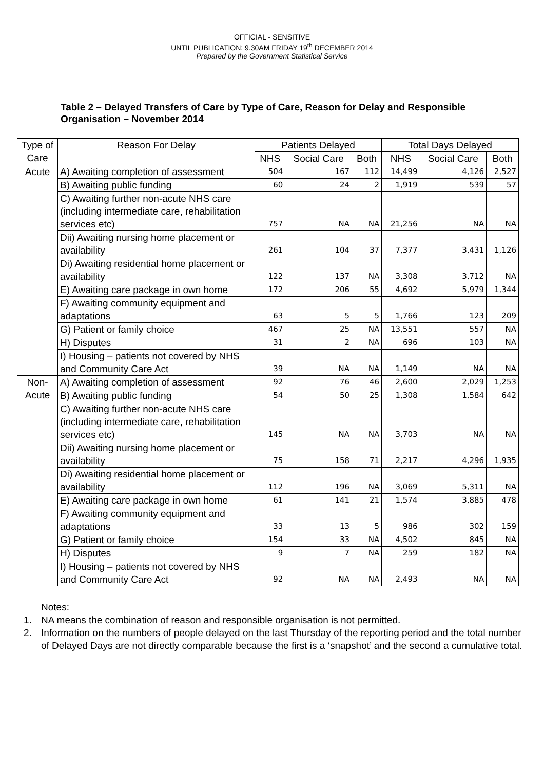OFFICIAL - SENSITIVE
UNTIL PUBLICATION: 9.30AM FRIDAY 19<sup>th</sup> DECEMBER 2014
Prepared by the Government Statistical Service
Table 2 – Delayed Transfers of Care by Type of Care, Reason for Delay and Responsible Organisation – November 2014
| Type of Care | Reason For Delay | Patients Delayed | | | Total Days Delayed | | |
| --- | --- | --- | --- | --- | --- | --- | --- |
| | | NHS | Social Care | Both | NHS | Social Care | Both |
| Acute | A) Awaiting completion of assessment | 504 | 167 | 112 | 14,499 | 4,126 | 2,527 |
| | B) Awaiting public funding | 60 | 24 | 2 | 1,919 | 539 | 57 |
| | C) Awaiting further non-acute NHS care (including intermediate care, rehabilitation services etc) | 757 | NA | NA | 21,256 | NA | NA |
| | Dii) Awaiting nursing home placement or availability | 261 | 104 | 37 | 7,377 | 3,431 | 1,126 |
| | Di) Awaiting residential home placement or availability | 122 | 137 | NA | 3,308 | 3,712 | NA |
| | E) Awaiting care package in own home | 172 | 206 | 55 | 4,692 | 5,979 | 1,344 |
| | F) Awaiting community equipment and adaptations | 63 | 5 | 5 | 1,766 | 123 | 209 |
| | G) Patient or family choice | 467 | 25 | NA | 13,551 | 557 | NA |
| | H) Disputes | 31 | 2 | NA | 696 | 103 | NA |
| | I) Housing – patients not covered by NHS and Community Care Act | 39 | NA | NA | 1,149 | NA | NA |
| Non-Acute | A) Awaiting completion of assessment | 92 | 76 | 46 | 2,600 | 2,029 | 1,253 |
| | B) Awaiting public funding | 54 | 50 | 25 | 1,308 | 1,584 | 642 |
| | C) Awaiting further non-acute NHS care (including intermediate care, rehabilitation services etc) | 145 | NA | NA | 3,703 | NA | NA |
| | Dii) Awaiting nursing home placement or availability | 75 | 158 | 71 | 2,217 | 4,296 | 1,935 |
| | Di) Awaiting residential home placement or availability | 112 | 196 | NA | 3,069 | 5,311 | NA |
| | E) Awaiting care package in own home | 61 | 141 | 21 | 1,574 | 3,885 | 478 |
| | F) Awaiting community equipment and adaptations | 33 | 13 | 5 | 986 | 302 | 159 |
| | G) Patient or family choice | 154 | 33 | NA | 4,502 | 845 | NA |
| | H) Disputes | 9 | 7 | NA | 259 | 182 | NA |
| | I) Housing – patients not covered by NHS and Community Care Act | 92 | NA | NA | 2,493 | NA | NA |
Notes:
1. NA means the combination of reason and responsible organisation is not permitted.
2. Information on the numbers of people delayed on the last Thursday of the reporting period and the total number of Delayed Days are not directly comparable because the first is a ‘snapshot’ and the second a cumulative total.